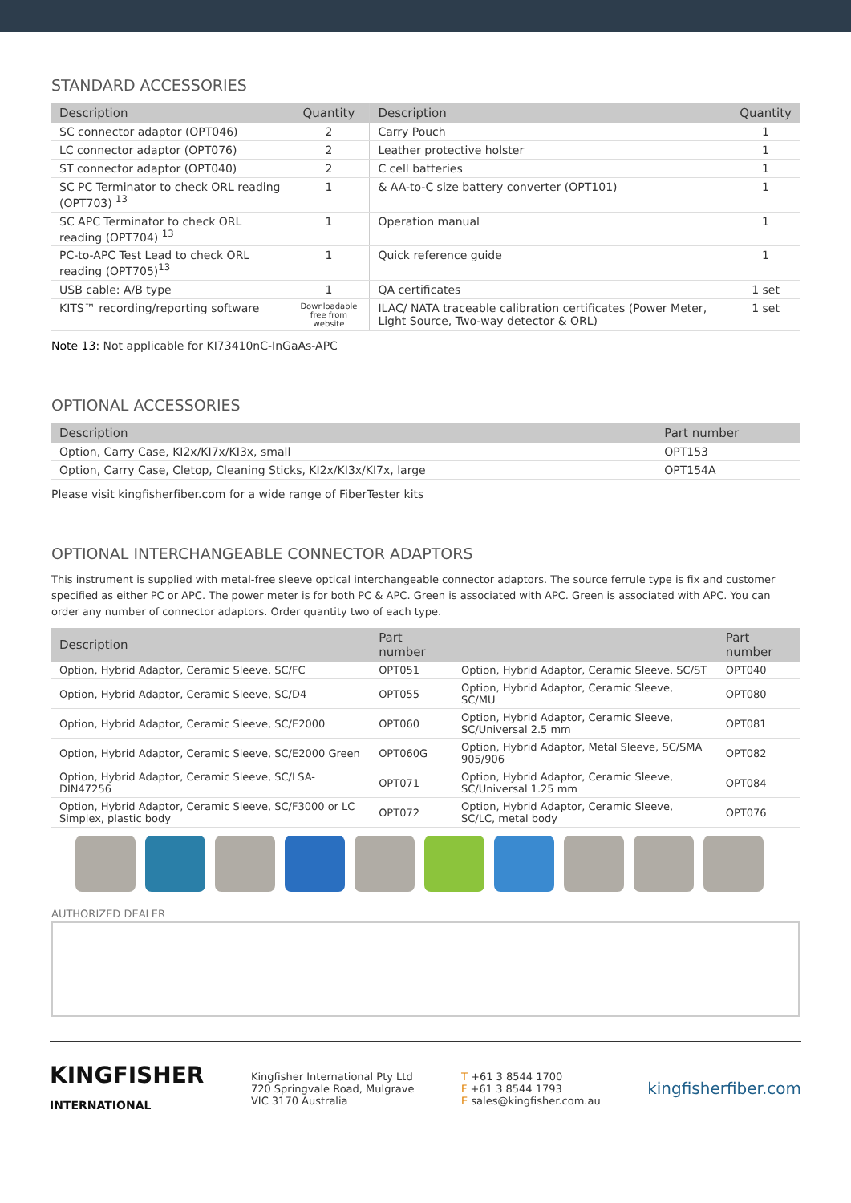STANDARD ACCESSORIES
| Description | Quantity | Description | Quantity |
| --- | --- | --- | --- |
| SC connector adaptor (OPT046) | 2 | Carry Pouch | 1 |
| LC connector adaptor (OPT076) | 2 | Leather protective holster | 1 |
| ST connector adaptor (OPT040) | 2 | C cell batteries | 1 |
| SC PC Terminator to check ORL reading (OPT703) <sup>13</sup> | 1 | & AA-to-C size battery converter (OPT101) | 1 |
| SC APC Terminator to check ORL reading (OPT704) <sup>13</sup> | 1 | Operation manual | 1 |
| PC-to-APC Test Lead to check ORL reading (OPT705)<sup>13</sup> | 1 | Quick reference guide | 1 |
| USB cable: A/B type | 1 | QA certificates | 1 set |
| KITS™ recording/reporting software | Downloadable free from website | ILAC/ NATA traceable calibration certificates (Power Meter, Light Source, Two-way detector & ORL) | 1 set |
Note 13: Not applicable for KI73410nC-InGaAs-APC
OPTIONAL ACCESSORIES
| Description | Part number |
| --- | --- |
| Option, Carry Case, KI2x/KI7x/KI3x, small | OPT153 |
| Option, Carry Case, Cletop, Cleaning Sticks, KI2x/KI3x/KI7x, large | OPT154A |
Please visit kingfisherfiber.com for a wide range of FiberTester kits
OPTIONAL INTERCHANGEABLE CONNECTOR ADAPTORS
This instrument is supplied with metal-free sleeve optical interchangeable connector adaptors. The source ferrule type is fix and customer specified as either PC or APC. The power meter is for both PC & APC. Green is associated with APC. Green is associated with APC. You can order any number of connector adaptors. Order quantity two of each type.
| Description | Part number | | Part number |
| --- | --- | --- | --- |
| Option, Hybrid Adaptor, Ceramic Sleeve, SC/FC | OPT051 | Option, Hybrid Adaptor, Ceramic Sleeve, SC/ST | OPT040 |
| Option, Hybrid Adaptor, Ceramic Sleeve, SC/D4 | OPT055 | Option, Hybrid Adaptor, Ceramic Sleeve, SC/MU | OPT080 |
| Option, Hybrid Adaptor, Ceramic Sleeve, SC/E2000 | OPT060 | Option, Hybrid Adaptor, Ceramic Sleeve, SC/Universal 2.5 mm | OPT081 |
| Option, Hybrid Adaptor, Ceramic Sleeve, SC/E2000 Green | OPT060G | Option, Hybrid Adaptor, Metal Sleeve, SC/SMA 905/906 | OPT082 |
| Option, Hybrid Adaptor, Ceramic Sleeve, SC/LSA-DIN47256 | OPT071 | Option, Hybrid Adaptor, Ceramic Sleeve, SC/Universal 1.25 mm | OPT084 |
| Option, Hybrid Adaptor, Ceramic Sleeve, SC/F3000 or LC Simplex, plastic body | OPT072 | Option, Hybrid Adaptor, Ceramic Sleeve, SC/LC, metal body | OPT076 |
AUTHORIZED DEALER
KINGFISHER
INTERNATIONAL
Kingfisher International Pty Ltd
720 Springvale Road, Mulgrave
VIC 3170 Australia
T +61 3 8544 1700
F +61 3 8544 1793
E sales@kingfisher.com.au
kingfisherfiber.com